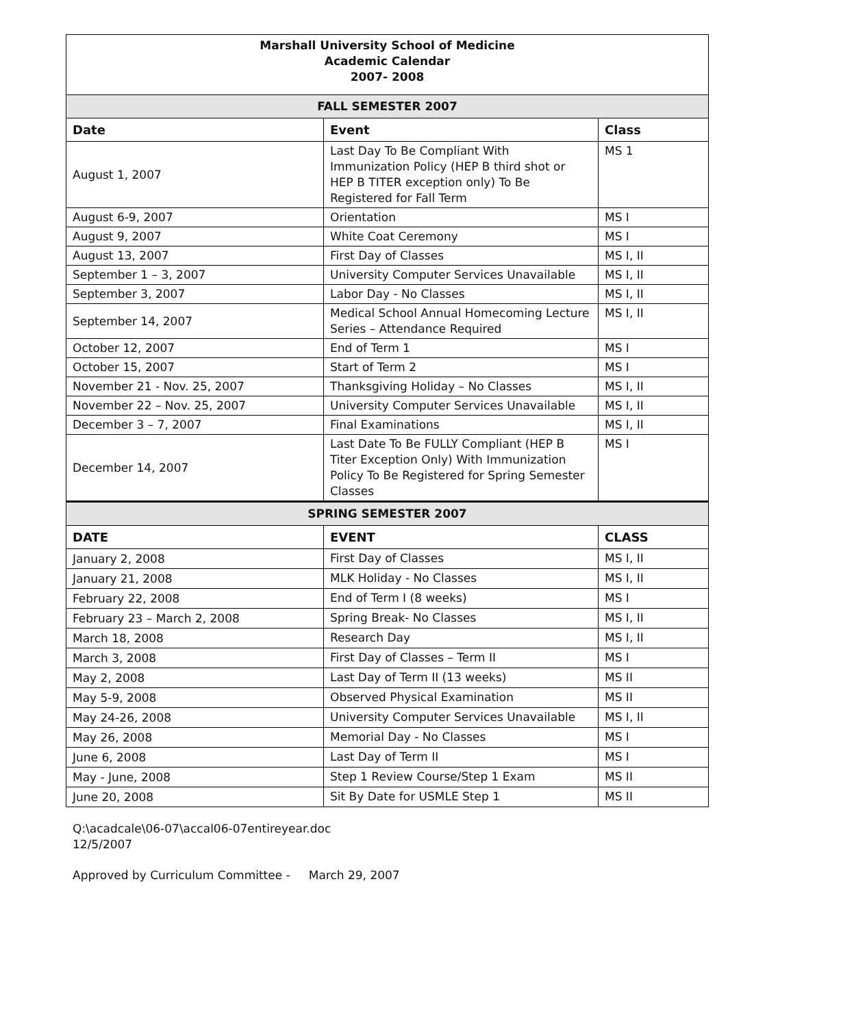| Marshall University School of Medicine Academic Calendar 2007- 2008 | | |
| FALL SEMESTER 2007 | | |
| Date | Event | Class |
| August 1, 2007 | Last Day To Be Compliant With Immunization Policy (HEP B third shot or HEP B TITER exception only) To Be Registered for Fall Term | MS 1 |
| August 6-9, 2007 | Orientation | MS I |
| August 9, 2007 | White Coat Ceremony | MS I |
| August 13, 2007 | First Day of Classes | MS I, II |
| September 1 – 3, 2007 | University Computer Services Unavailable | MS I, II |
| September 3, 2007 | Labor Day - No Classes | MS I, II |
| September 14, 2007 | Medical School Annual Homecoming Lecture Series – Attendance Required | MS I, II |
| October 12, 2007 | End of Term 1 | MS I |
| October 15, 2007 | Start of Term 2 | MS I |
| November 21 - Nov. 25, 2007 | Thanksgiving Holiday – No Classes | MS I, II |
| November 22 – Nov. 25, 2007 | University Computer Services Unavailable | MS I, II |
| December 3 – 7, 2007 | Final Examinations | MS I, II |
| December 14, 2007 | Last Date To Be FULLY Compliant (HEP B Titer Exception Only) With Immunization Policy To Be Registered for Spring Semester Classes | MS I |
| SPRING SEMESTER 2007 | | |
| DATE | EVENT | CLASS |
| January 2, 2008 | First Day of Classes | MS I, II |
| January 21, 2008 | MLK Holiday - No Classes | MS I, II |
| February 22, 2008 | End of Term I (8 weeks) | MS I |
| February 23 – March 2, 2008 | Spring Break- No Classes | MS I, II |
| March 18, 2008 | Research Day | MS I, II |
| March 3, 2008 | First Day of Classes – Term II | MS I |
| May 2, 2008 | Last Day of Term II (13 weeks) | MS II |
| May 5-9, 2008 | Observed Physical Examination | MS II |
| May 24-26, 2008 | University Computer Services Unavailable | MS I, II |
| May 26, 2008 | Memorial Day - No Classes | MS I |
| June 6, 2008 | Last Day of Term II | MS I |
| May - June, 2008 | Step 1 Review Course/Step 1 Exam | MS II |
| June 20, 2008 | Sit By Date for USMLE Step 1 | MS II |
Q:\acadcale\06-07\accal06-07entireyear.doc
12/5/2007
Approved by Curriculum Committee - March 29, 2007